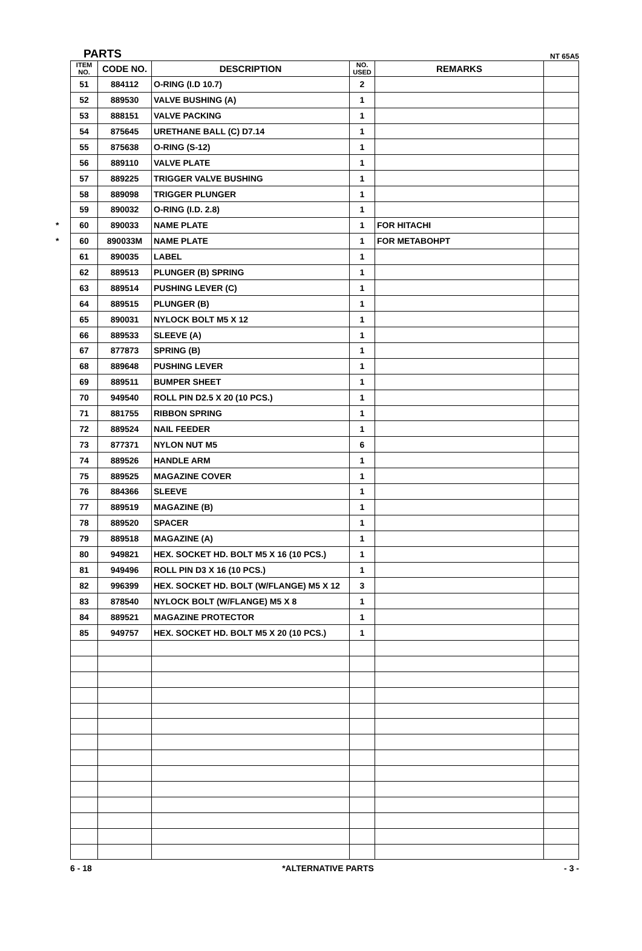PARTS NT 65A5
*
*
| ITEM NO. | CODE NO. | DESCRIPTION | NO. USED | REMARKS | |
| --- | --- | --- | --- | --- | --- |
| 51 | 884112 | O-RING (I.D 10.7) | 2 | | |
| 52 | 889530 | VALVE BUSHING (A) | 1 | | |
| 53 | 888151 | VALVE PACKING | 1 | | |
| 54 | 875645 | URETHANE BALL (C) D7.14 | 1 | | |
| 55 | 875638 | O-RING (S-12) | 1 | | |
| 56 | 889110 | VALVE PLATE | 1 | | |
| 57 | 889225 | TRIGGER VALVE BUSHING | 1 | | |
| 58 | 889098 | TRIGGER PLUNGER | 1 | | |
| 59 | 890032 | O-RING (I.D. 2.8) | 1 | | |
| 60 | 890033 | NAME PLATE | 1 | FOR HITACHI | |
| 60 | 890033M | NAME PLATE | 1 | FOR METABOHPT | |
| 61 | 890035 | LABEL | 1 | | |
| 62 | 889513 | PLUNGER (B) SPRING | 1 | | |
| 63 | 889514 | PUSHING LEVER (C) | 1 | | |
| 64 | 889515 | PLUNGER (B) | 1 | | |
| 65 | 890031 | NYLOCK BOLT M5 X 12 | 1 | | |
| 66 | 889533 | SLEEVE (A) | 1 | | |
| 67 | 877873 | SPRING (B) | 1 | | |
| 68 | 889648 | PUSHING LEVER | 1 | | |
| 69 | 889511 | BUMPER SHEET | 1 | | |
| 70 | 949540 | ROLL PIN D2.5 X 20 (10 PCS.) | 1 | | |
| 71 | 881755 | RIBBON SPRING | 1 | | |
| 72 | 889524 | NAIL FEEDER | 1 | | |
| 73 | 877371 | NYLON NUT M5 | 6 | | |
| 74 | 889526 | HANDLE ARM | 1 | | |
| 75 | 889525 | MAGAZINE COVER | 1 | | |
| 76 | 884366 | SLEEVE | 1 | | |
| 77 | 889519 | MAGAZINE (B) | 1 | | |
| 78 | 889520 | SPACER | 1 | | |
| 79 | 889518 | MAGAZINE (A) | 1 | | |
| 80 | 949821 | HEX. SOCKET HD. BOLT M5 X 16 (10 PCS.) | 1 | | |
| 81 | 949496 | ROLL PIN D3 X 16 (10 PCS.) | 1 | | |
| 82 | 996399 | HEX. SOCKET HD. BOLT (W/FLANGE) M5 X 12 | 3 | | |
| 83 | 878540 | NYLOCK BOLT (W/FLANGE) M5 X 8 | 1 | | |
| 84 | 889521 | MAGAZINE PROTECTOR | 1 | | |
| 85 | 949757 | HEX. SOCKET HD. BOLT M5 X 20 (10 PCS.) | 1 | | |
6 - 18 *ALTERNATIVE PARTS - 3 -